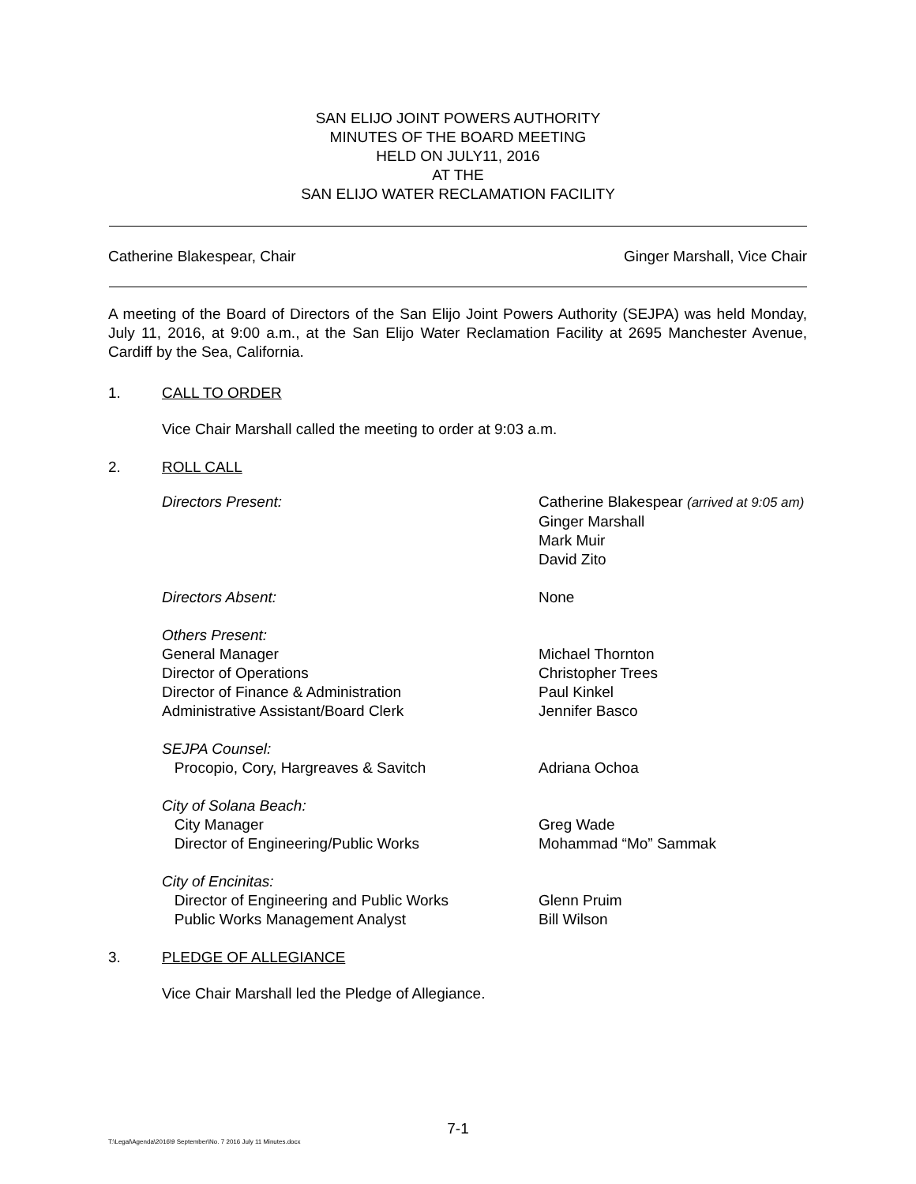SAN ELIJO JOINT POWERS AUTHORITY
MINUTES OF THE BOARD MEETING
HELD ON JULY11, 2016
AT THE
SAN ELIJO WATER RECLAMATION FACILITY
Catherine Blakespear, Chair Ginger Marshall, Vice Chair
A meeting of the Board of Directors of the San Elijo Joint Powers Authority (SEJPA) was held Monday, July 11, 2016, at 9:00 a.m., at the San Elijo Water Reclamation Facility at 2695 Manchester Avenue, Cardiff by the Sea, California.
1. CALL TO ORDER
Vice Chair Marshall called the meeting to order at 9:03 a.m.
2. ROLL CALL
Directors Present: Catherine Blakespear (arrived at 9:05 am)
Ginger Marshall
Mark Muir
David Zito
Directors Absent: None
Others Present:
General Manager
Director of Operations
Director of Finance & Administration
Administrative Assistant/Board Clerk
Michael Thornton
Christopher Trees
Paul Kinkel
Jennifer Basco
SEJPA Counsel:
Procopio, Cory, Hargreaves & Savitch
Adriana Ochoa
City of Solana Beach:
City Manager
Director of Engineering/Public Works
Greg Wade
Mohammad “Mo” Sammak
City of Encinitas:
Director of Engineering and Public Works
Public Works Management Analyst
Glenn Pruim
Bill Wilson
3. PLEDGE OF ALLEGIANCE
Vice Chair Marshall led the Pledge of Allegiance.
7-1
T:\Legal\Agenda\2016\9 September\No. 7 2016 July 11 Minutes.docx